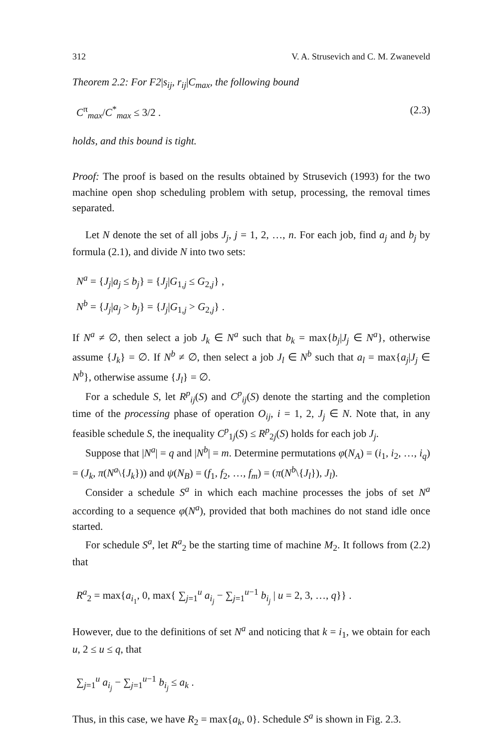312 V. A. Strusevich and C. M. Zwaneveld
Theorem 2.2: For F2|s<sub>ij</sub>, r<sub>ij</sub>|C<sub>max</sub>, the following bound
C<sup>π</sup><sub>max</sub>/C<sup>*</sup><sub>max</sub> ≤ 3/2 . (2.3)
holds, and this bound is tight.
Proof: The proof is based on the results obtained by Strusevich (1993) for the two machine open shop scheduling problem with setup, processing, the removal times separated.
Let N denote the set of all jobs J<sub>j</sub>, j = 1, 2, …, n. For each job, find a<sub>j</sub> and b<sub>j</sub> by formula (2.1), and divide N into two sets:
N<sup>a</sup> = {J<sub>j</sub>|a<sub>j</sub> ≤ b<sub>j</sub>} = {J<sub>j</sub>|G<sub>1,j</sub> ≤ G<sub>2,j</sub>} ,
N<sup>b</sup> = {J<sub>j</sub>|a<sub>j</sub> > b<sub>j</sub>} = {J<sub>j</sub>|G<sub>1,j</sub> > G<sub>2,j</sub>} .
If N<sup>a</sup> ≠ ∅, then select a job J<sub>k</sub> ∈ N<sup>a</sup> such that b<sub>k</sub> = max{b<sub>j</sub>|J<sub>j</sub> ∈ N<sup>a</sup>}, otherwise assume {J<sub>k</sub>} = ∅. If N<sup>b</sup> ≠ ∅, then select a job J<sub>l</sub> ∈ N<sup>b</sup> such that a<sub>l</sub> = max{a<sub>j</sub>|J<sub>j</sub> ∈ N<sup>b</sup>}, otherwise assume {J<sub>l</sub>} = ∅.
For a schedule S, let R<sup>p</sup><sub>ij</sub>(S) and C<sup>p</sup><sub>ij</sub>(S) denote the starting and the completion time of the processing phase of operation O<sub>ij</sub>, i = 1, 2, J<sub>j</sub> ∈ N. Note that, in any feasible schedule S, the inequality C<sup>p</sup><sub>1j</sub>(S) ≤ R<sup>p</sup><sub>2j</sub>(S) holds for each job J<sub>j</sub>.
Suppose that |N<sup>a</sup>| = q and |N<sup>b</sup>| = m. Determine permutations φ(N<sub>A</sub>) = (i<sub>1</sub>, i<sub>2</sub>, …, i<sub>q</sub>) = (J<sub>k</sub>, π(N<sup>a</sup>\{J<sub>k</sub>})) and ψ(N<sub>B</sub>) = (f<sub>1</sub>, f<sub>2</sub>, …, f<sub>m</sub>) = (π(N<sup>b</sup>\{J<sub>l</sub>}), J<sub>l</sub>).
Consider a schedule S<sup>a</sup> in which each machine processes the jobs of set N<sup>a</sup> according to a sequence φ(N<sup>a</sup>), provided that both machines do not stand idle once started.
For schedule S<sup>a</sup>, let R<sup>a</sup><sub>2</sub> be the starting time of machine M<sub>2</sub>. It follows from (2.2) that
R<sup>a</sup><sub>2</sub> = max{a<sub>i<sub>1</sub></sub>, 0, max{ ∑<sub>j=1</sub><sup>u</sup> a<sub>i<sub>j</sub></sub> − ∑<sub>j=1</sub><sup>u−1</sup> b<sub>i<sub>j</sub></sub> | u = 2, 3, …, q}} .
However, due to the definitions of set N<sup>a</sup> and noticing that k = i<sub>1</sub>, we obtain for each u, 2 ≤ u ≤ q, that
∑<sub>j=1</sub><sup>u</sup> a<sub>i<sub>j</sub></sub> − ∑<sub>j=1</sub><sup>u−1</sup> b<sub>i<sub>j</sub></sub> ≤ a<sub>k</sub> .
Thus, in this case, we have R<sub>2</sub> = max{a<sub>k</sub>, 0}. Schedule S<sup>a</sup> is shown in Fig. 2.3.